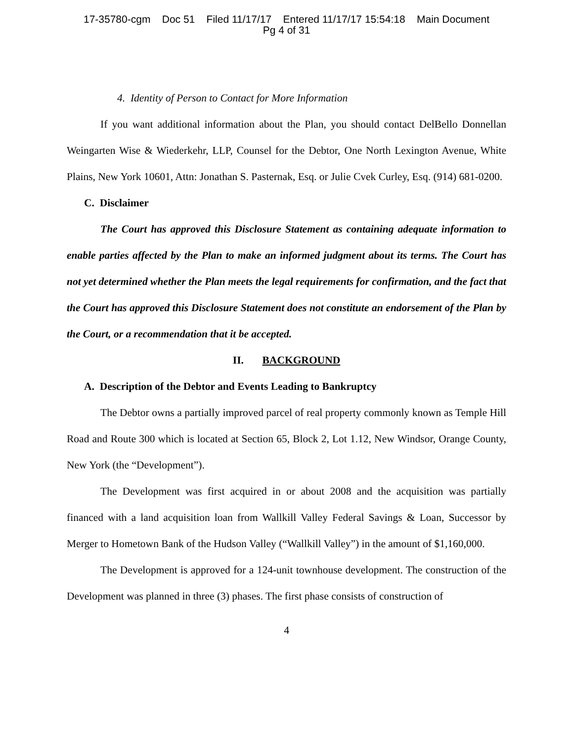17-35780-cgm Doc 51 Filed 11/17/17 Entered 11/17/17 15:54:18 Main Document
Pg 4 of 31
4. Identity of Person to Contact for More Information
If you want additional information about the Plan, you should contact DelBello Donnellan Weingarten Wise & Wiederkehr, LLP, Counsel for the Debtor, One North Lexington Avenue, White Plains, New York 10601, Attn: Jonathan S. Pasternak, Esq. or Julie Cvek Curley, Esq. (914) 681-0200.
C. Disclaimer
The Court has approved this Disclosure Statement as containing adequate information to enable parties affected by the Plan to make an informed judgment about its terms. The Court has not yet determined whether the Plan meets the legal requirements for confirmation, and the fact that the Court has approved this Disclosure Statement does not constitute an endorsement of the Plan by the Court, or a recommendation that it be accepted.
II. BACKGROUND
A. Description of the Debtor and Events Leading to Bankruptcy
The Debtor owns a partially improved parcel of real property commonly known as Temple Hill Road and Route 300 which is located at Section 65, Block 2, Lot 1.12, New Windsor, Orange County, New York (the “Development”).
The Development was first acquired in or about 2008 and the acquisition was partially financed with a land acquisition loan from Wallkill Valley Federal Savings & Loan, Successor by Merger to Hometown Bank of the Hudson Valley (“Wallkill Valley”) in the amount of $1,160,000.
The Development is approved for a 124-unit townhouse development. The construction of the Development was planned in three (3) phases. The first phase consists of construction of
4